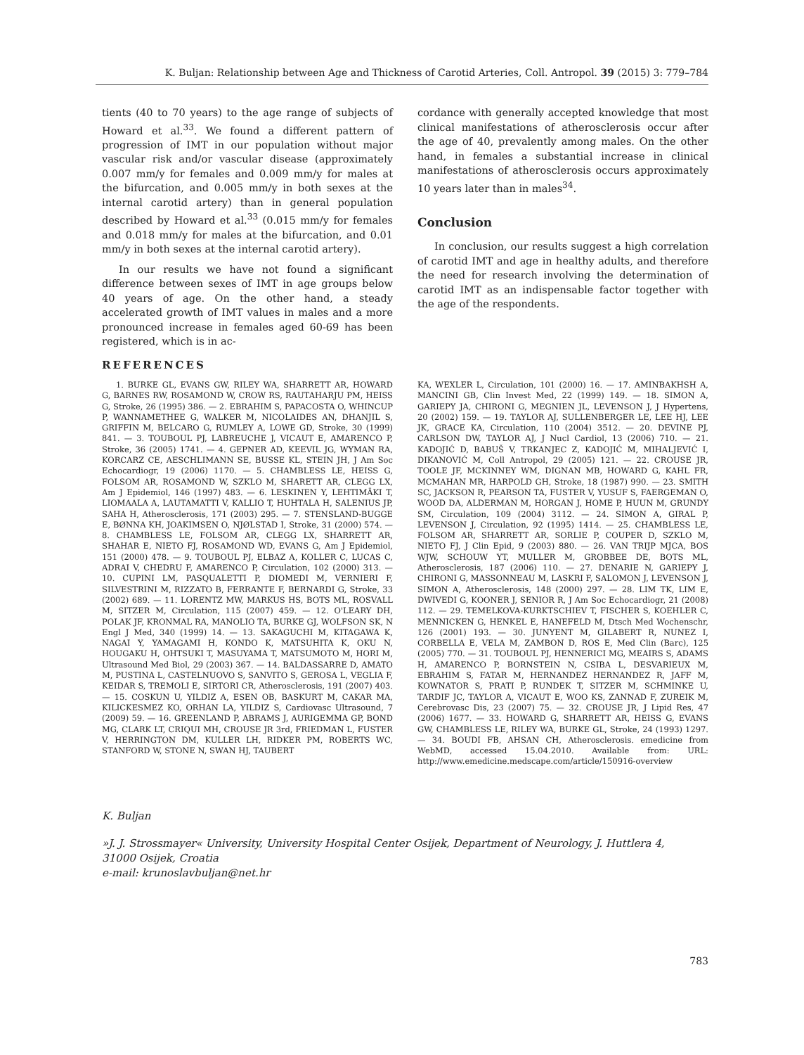K. Buljan: Relationship between Age and Thickness of Carotid Arteries, Coll. Antropol. 39 (2015) 3: 779–784
tients (40 to 70 years) to the age range of subjects of Howard et al.<sup>33</sup>. We found a different pattern of progression of IMT in our population without major vascular risk and/or vascular disease (approximately 0.007 mm/y for females and 0.009 mm/y for males at the bifurcation, and 0.005 mm/y in both sexes at the internal carotid artery) than in general population described by Howard et al.<sup>33</sup> (0.015 mm/y for females and 0.018 mm/y for males at the bifurcation, and 0.01 mm/y in both sexes at the internal carotid artery).
In our results we have not found a significant difference between sexes of IMT in age groups below 40 years of age. On the other hand, a steady accelerated growth of IMT values in males and a more pronounced increase in females aged 60-69 has been registered, which is in ac-
cordance with generally accepted knowledge that most clinical manifestations of atherosclerosis occur after the age of 40, prevalently among males. On the other hand, in females a substantial increase in clinical manifestations of atherosclerosis occurs approximately 10 years later than in males<sup>34</sup>.
Conclusion
In conclusion, our results suggest a high correlation of carotid IMT and age in healthy adults, and therefore the need for research involving the determination of carotid IMT as an indispensable factor together with the age of the respondents.
REFERENCES
1. BURKE GL, EVANS GW, RILEY WA, SHARRETT AR, HOWARD G, BARNES RW, ROSAMOND W, CROW RS, RAUTAHARJU PM, HEISS G, Stroke, 26 (1995) 386. — 2. EBRAHIM S, PAPACOSTA O, WHINCUP P, WANNAMETHEE G, WALKER M, NICOLAIDES AN, DHANJIL S, GRIFFIN M, BELCARO G, RUMLEY A, LOWE GD, Stroke, 30 (1999) 841. — 3. TOUBOUL PJ, LABREUCHE J, VICAUT E, AMARENCO P, Stroke, 36 (2005) 1741. — 4. GEPNER AD, KEEVIL JG, WYMAN RA, KORCARZ CE, AESCHLIMANN SE, BUSSE KL, STEIN JH, J Am Soc Echocardiogr, 19 (2006) 1170. — 5. CHAMBLESS LE, HEISS G, FOLSOM AR, ROSAMOND W, SZKLO M, SHARETT AR, CLEGG LX, Am J Epidemiol, 146 (1997) 483. — 6. LESKINEN Y, LEHTIMÄKI T, LIOMAALA A, LAUTAMATTI V, KALLIO T, HUHTALA H, SALENIUS JP, SAHA H, Atherosclerosis, 171 (2003) 295. — 7. STENSLAND-BUGGE E, BØNNA KH, JOAKIMSEN O, NJØLSTAD I, Stroke, 31 (2000) 574. — 8. CHAMBLESS LE, FOLSOM AR, CLEGG LX, SHARRETT AR, SHAHAR E, NIETO FJ, ROSAMOND WD, EVANS G, Am J Epidemiol, 151 (2000) 478. — 9. TOUBOUL PJ, ELBAZ A, KOLLER C, LUCAS C, ADRAI V, CHEDRU F, AMARENCO P, Circulation, 102 (2000) 313. — 10. CUPINI LM, PASQUALETTI P, DIOMEDI M, VERNIERI F, SILVESTRINI M, RIZZATO B, FERRANTE F, BERNARDI G, Stroke, 33 (2002) 689. — 11. LORENTZ MW, MARKUS HS, BOTS ML, ROSVALL M, SITZER M, Circulation, 115 (2007) 459. — 12. O'LEARY DH, POLAK JF, KRONMAL RA, MANOLIO TA, BURKE GJ, WOLFSON SK, N Engl J Med, 340 (1999) 14. — 13. SAKAGUCHI M, KITAGAWA K, NAGAI Y, YAMAGAMI H, KONDO K, MATSUHITA K, OKU N, HOUGAKU H, OHTSUKI T, MASUYAMA T, MATSUMOTO M, HORI M, Ultrasound Med Biol, 29 (2003) 367. — 14. BALDASSARRE D, AMATO M, PUSTINA L, CASTELNUOVO S, SANVITO S, GEROSA L, VEGLIA F, KEIDAR S, TREMOLI E, SIRTORI CR, Atherosclerosis, 191 (2007) 403. — 15. COSKUN U, YILDIZ A, ESEN OB, BASKURT M, CAKAR MA, KILICKESMEZ KO, ORHAN LA, YILDIZ S, Cardiovasc Ultrasound, 7 (2009) 59. — 16. GREENLAND P, ABRAMS J, AURIGEMMA GP, BOND MG, CLARK LT, CRIQUI MH, CROUSE JR 3rd, FRIEDMAN L, FUSTER V, HERRINGTON DM, KULLER LH, RIDKER PM, ROBERTS WC, STANFORD W, STONE N, SWAN HJ, TAUBERT
KA, WEXLER L, Circulation, 101 (2000) 16. — 17. AMINBAKHSH A, MANCINI GB, Clin Invest Med, 22 (1999) 149. — 18. SIMON A, GARIEPY JA, CHIRONI G, MEGNIEN JL, LEVENSON J, J Hypertens, 20 (2002) 159. — 19. TAYLOR AJ, SULLENBERGER LE, LEE HJ, LEE JK, GRACE KA, Circulation, 110 (2004) 3512. — 20. DEVINE PJ, CARLSON DW, TAYLOR AJ, J Nucl Cardiol, 13 (2006) 710. — 21. KADOJIĆ D, BABUŠ V, TRKANJEC Z, KADOJIĆ M, MIHALJEVIĆ I, DIKANOVIĆ M, Coll Antropol, 29 (2005) 121. — 22. CROUSE JR, TOOLE JF, MCKINNEY WM, DIGNAN MB, HOWARD G, KAHL FR, MCMAHAN MR, HARPOLD GH, Stroke, 18 (1987) 990. — 23. SMITH SC, JACKSON R, PEARSON TA, FUSTER V, YUSUF S, FAERGEMAN O, WOOD DA, ALDERMAN M, HORGAN J, HOME P, HUUN M, GRUNDY SM, Circulation, 109 (2004) 3112. — 24. SIMON A, GIRAL P, LEVENSON J, Circulation, 92 (1995) 1414. — 25. CHAMBLESS LE, FOLSOM AR, SHARRETT AR, SORLIE P, COUPER D, SZKLO M, NIETO FJ, J Clin Epid, 9 (2003) 880. — 26. VAN TRIJP MJCA, BOS WJW, SCHOUW YT, MULLER M, GROBBEE DE, BOTS ML, Atherosclerosis, 187 (2006) 110. — 27. DENARIE N, GARIEPY J, CHIRONI G, MASSONNEAU M, LASKRI F, SALOMON J, LEVENSON J, SIMON A, Atherosclerosis, 148 (2000) 297. — 28. LIM TK, LIM E, DWIVEDI G, KOONER J, SENIOR R, J Am Soc Echocardiogr, 21 (2008) 112. — 29. TEMELKOVA-KURKTSCHIEV T, FISCHER S, KOEHLER C, MENNICKEN G, HENKEL E, HANEFELD M, Dtsch Med Wochenschr, 126 (2001) 193. — 30. JUNYENT M, GILABERT R, NUNEZ I, CORBELLA E, VELA M, ZAMBON D, ROS E, Med Clin (Barc), 125 (2005) 770. — 31. TOUBOUL PJ, HENNERICI MG, MEAIRS S, ADAMS H, AMARENCO P, BORNSTEIN N, CSIBA L, DESVARIEUX M, EBRAHIM S, FATAR M, HERNANDEZ HERNANDEZ R, JAFF M, KOWNATOR S, PRATI P, RUNDEK T, SITZER M, SCHMINKE U, TARDIF JC, TAYLOR A, VICAUT E, WOO KS, ZANNAD F, ZUREIK M, Cerebrovasc Dis, 23 (2007) 75. — 32. CROUSE JR, J Lipid Res, 47 (2006) 1677. — 33. HOWARD G, SHARRETT AR, HEISS G, EVANS GW, CHAMBLESS LE, RILEY WA, BURKE GL, Stroke, 24 (1993) 1297. — 34. BOUDI FB, AHSAN CH, Atherosclerosis. emedicine from WebMD, accessed 15.04.2010. Available from: URL: http://www.emedicine.medscape.com/article/150916-overview
K. Buljan
»J. J. Strossmayer« University, University Hospital Center Osijek, Department of Neurology, J. Huttlera 4, 31000 Osijek, Croatia
e-mail: krunoslavbuljan@net.hr
783